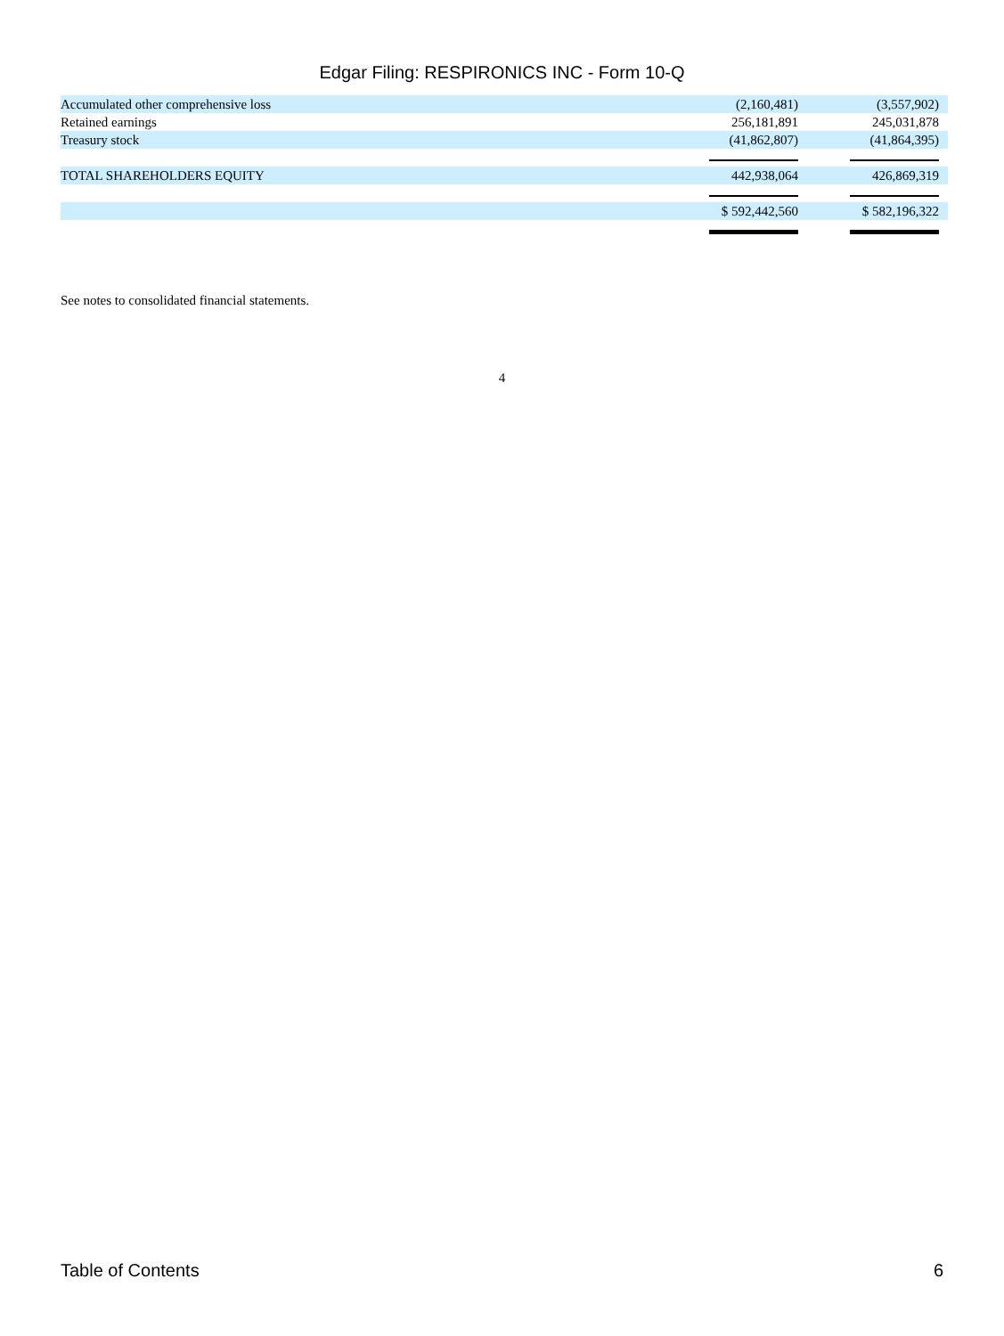Edgar Filing: RESPIRONICS INC - Form 10-Q
| Accumulated other comprehensive loss | (2,160,481) | | | (3,557,902) | |
| Retained earnings | 256,181,891 | | | 245,031,878 | |
| Treasury stock | (41,862,807) | | | (41,864,395) | |
| TOTAL SHAREHOLDERS EQUITY | 442,938,064 | | | 426,869,319 | |
| | $ 592,442,560 | | | $ 582,196,322 | |
See notes to consolidated financial statements.
4
Table of Contents 6